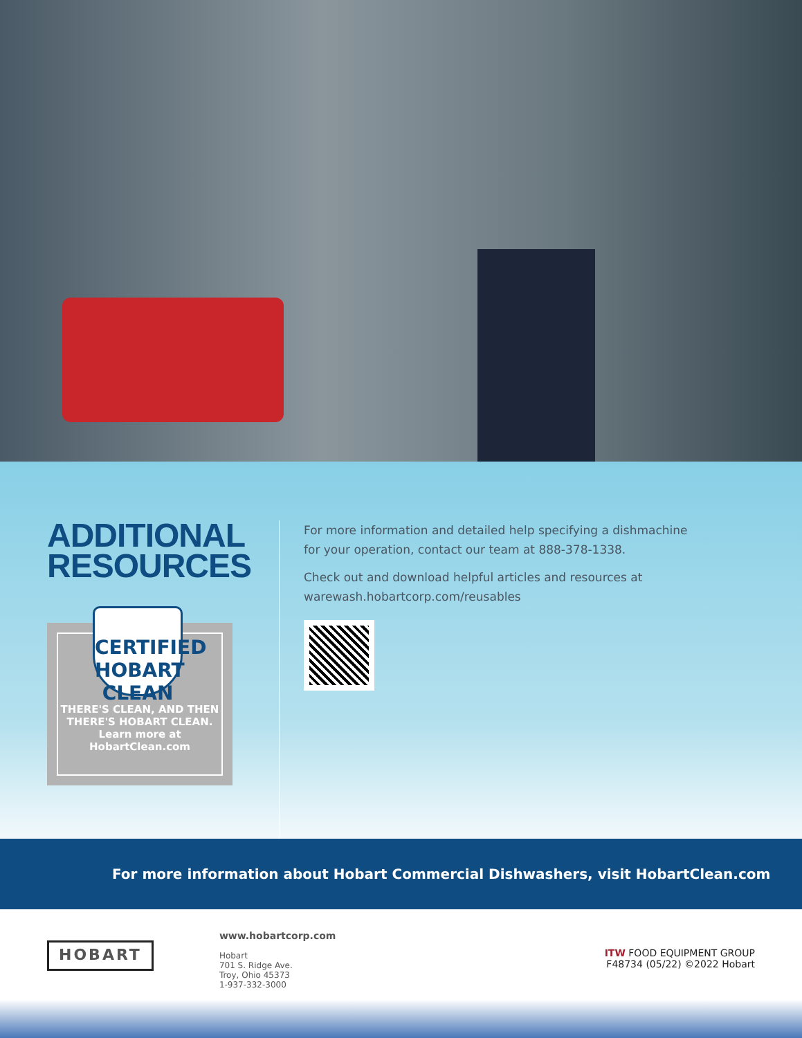ADDITIONAL RESOURCES
CERTIFIED
HOBART
CLEAN
THERE'S CLEAN, AND THEN THERE'S HOBART CLEAN.
Learn more at
HobartClean.com
For more information and detailed help specifying a dishmachine
for your operation, contact our team at 888-378-1338.
Check out and download helpful articles and resources at
warewash.hobartcorp.com/reusables
For more information about Hobart Commercial Dishwashers, visit HobartClean.com
HOBART
www.hobartcorp.com
Hobart
701 S. Ridge Ave.
Troy, Ohio 45373
1-937-332-3000
ITW FOOD EQUIPMENT GROUP
F48734 (05/22) ©2022 Hobart